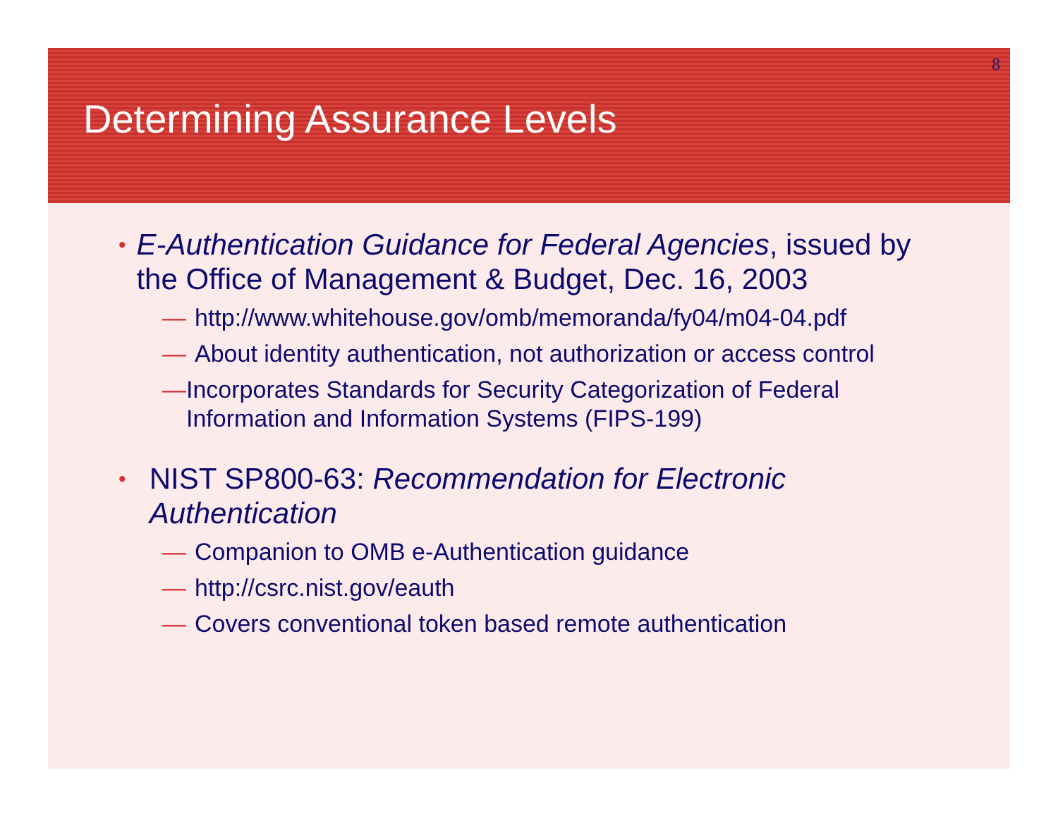8
Determining Assurance Levels
•
E-Authentication Guidance for Federal Agencies, issued by the Office of Management & Budget, Dec. 16, 2003
— http://www.whitehouse.gov/omb/memoranda/fy04/m04-04.pdf
— About identity authentication, not authorization or access control
— Incorporates Standards for Security Categorization of Federal Information and Information Systems (FIPS-199)
•
NIST SP800-63: Recommendation for Electronic Authentication
— Companion to OMB e-Authentication guidance
— http://csrc.nist.gov/eauth
— Covers conventional token based remote authentication